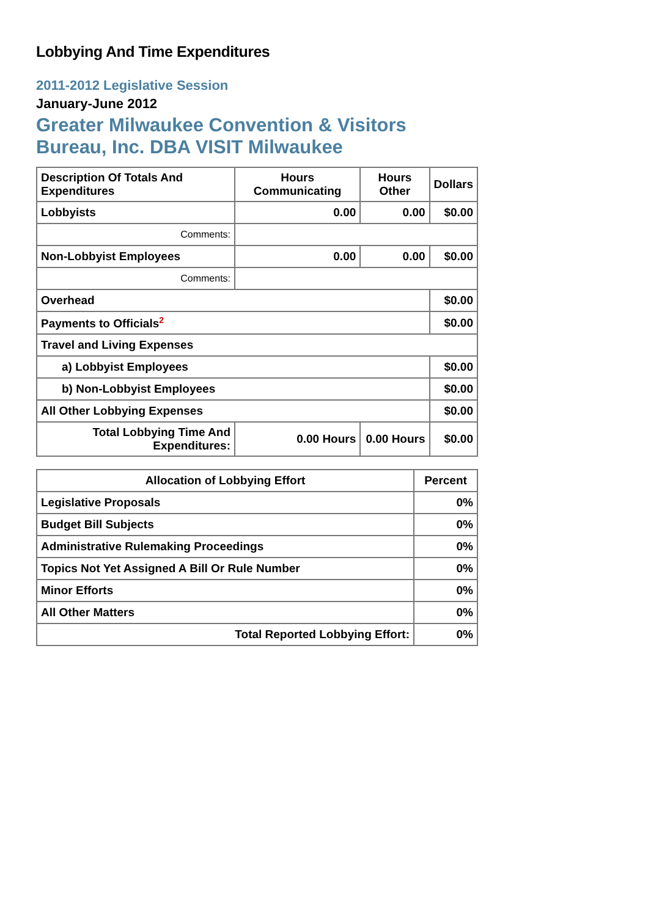Lobbying And Time Expenditures
2011-2012 Legislative Session
January-June 2012
Greater Milwaukee Convention & Visitors Bureau, Inc. DBA VISIT Milwaukee
| Description Of Totals And Expenditures | Hours Communicating | Hours Other | Dollars |
| --- | --- | --- | --- |
| Lobbyists | 0.00 | 0.00 | $0.00 |
| Comments: | | | |
| Non-Lobbyist Employees | 0.00 | 0.00 | $0.00 |
| Comments: | | | |
| Overhead | | | $0.00 |
| Payments to Officials<sup>2</sup> | | | $0.00 |
| Travel and Living Expenses | | | |
| a) Lobbyist Employees | | | $0.00 |
| b) Non-Lobbyist Employees | | | $0.00 |
| All Other Lobbying Expenses | | | $0.00 |
| Total Lobbying Time And Expenditures: | 0.00 Hours | 0.00 Hours | $0.00 |
| Allocation of Lobbying Effort | Percent |
| --- | --- |
| Legislative Proposals | 0% |
| Budget Bill Subjects | 0% |
| Administrative Rulemaking Proceedings | 0% |
| Topics Not Yet Assigned A Bill Or Rule Number | 0% |
| Minor Efforts | 0% |
| All Other Matters | 0% |
| Total Reported Lobbying Effort: | 0% |